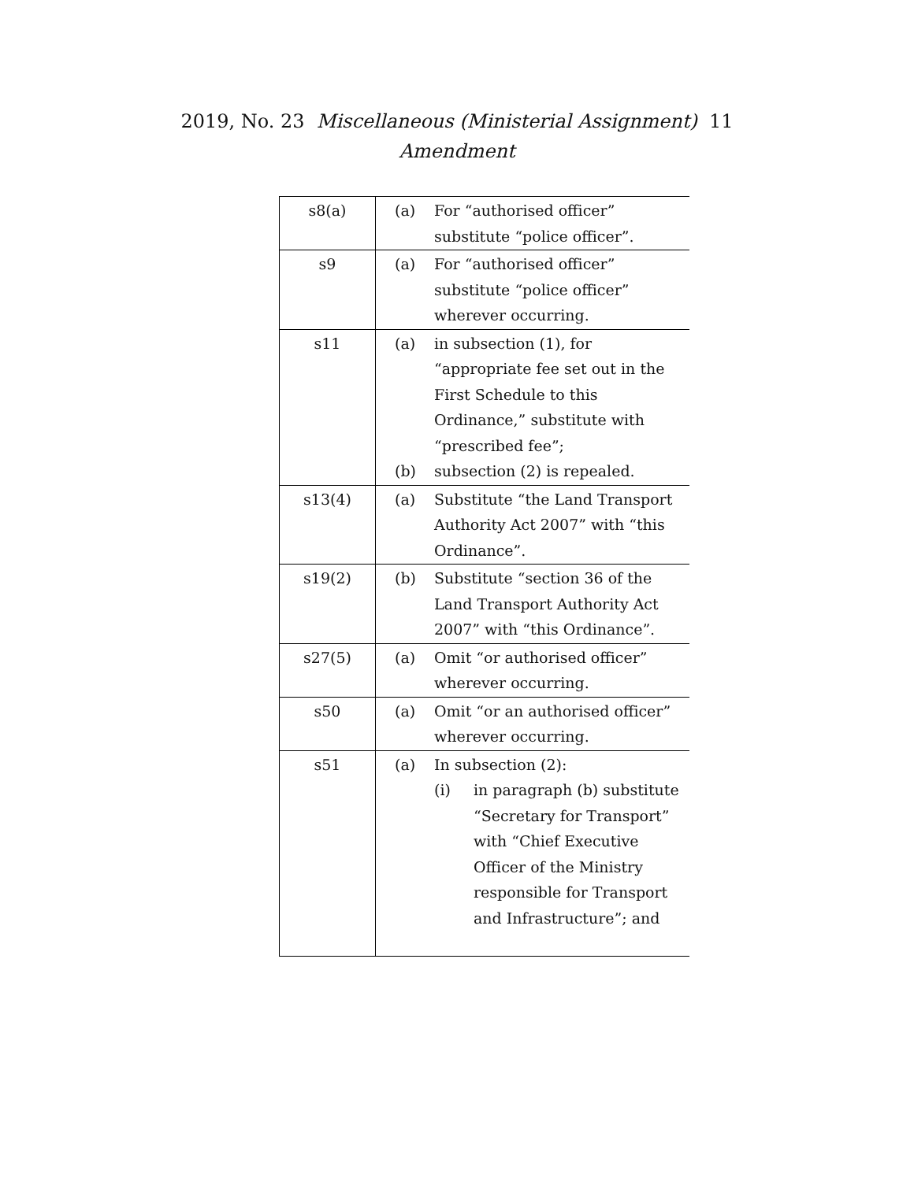2019, No. 23 Miscellaneous (Ministerial Assignment) 11
Amendment
| s8(a) | (a) For “authorised officer” substitute “police officer”. |
| s9 | (a) For “authorised officer” substitute “police officer” wherever occurring. |
| s11 | (a) in subsection (1), for “appropriate fee set out in the First Schedule to this Ordinance,” substitute with “prescribed fee”; (b) subsection (2) is repealed. |
| s13(4) | (a) Substitute “the Land Transport Authority Act 2007” with “this Ordinance”. |
| s19(2) | (b) Substitute “section 36 of the Land Transport Authority Act 2007” with “this Ordinance”. |
| s27(5) | (a) Omit “or authorised officer” wherever occurring. |
| s50 | (a) Omit “or an authorised officer” wherever occurring. |
| s51 | (a) In subsection (2): (i) in paragraph (b) substitute “Secretary for Transport” with “Chief Executive Officer of the Ministry responsible for Transport and Infrastructure”; and |